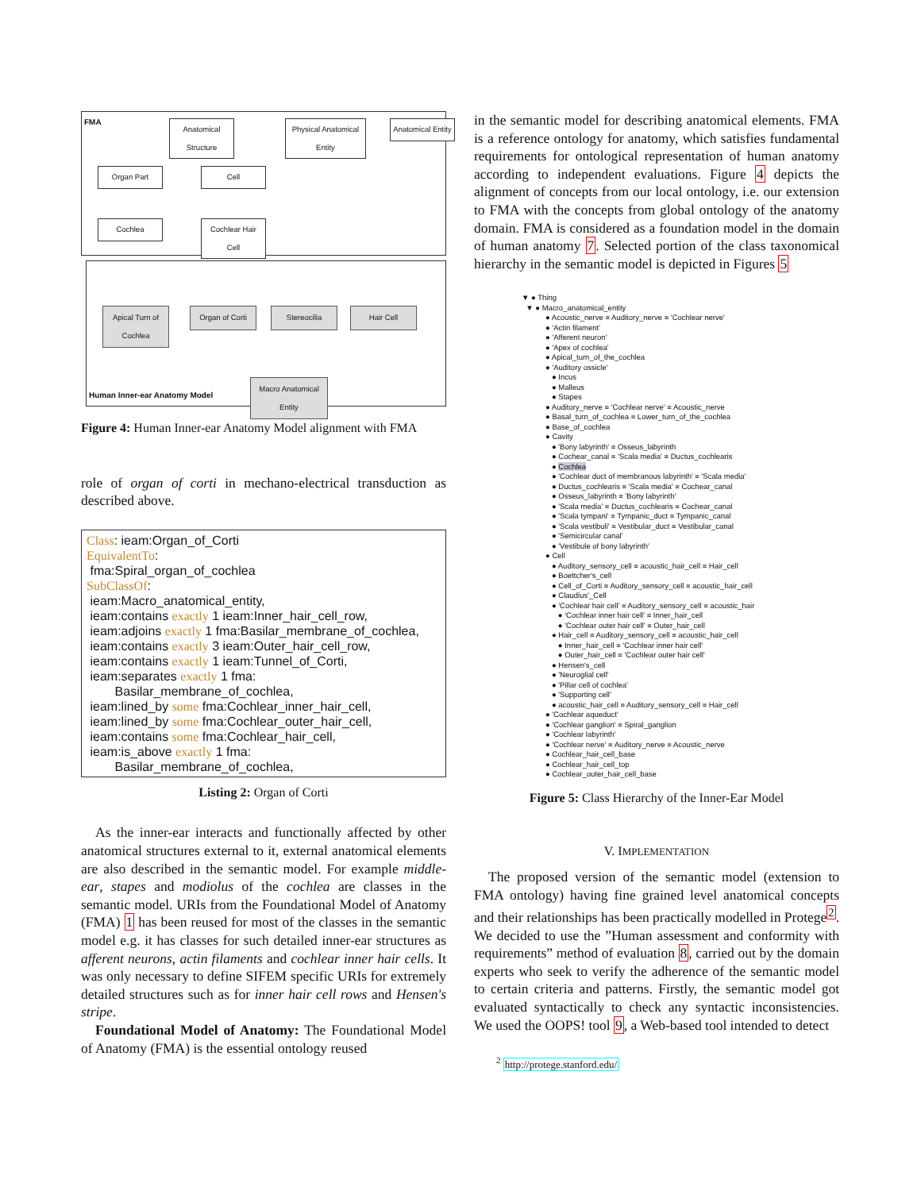FMA
Anatomical Structure
Physical Anatomical Entity
Anatomical Entity
Organ Part Cell
Cochlea
Cochlear Hair Cell
Apical Turn of Cochlea
Organ of Corti
Stereocilia Hair Cell
Macro Anatomical Entity
Human Inner-ear Anatomy Model
Figure 4: Human Inner-ear Anatomy Model alignment with FMA
role of organ of corti in mechano-electrical transduction as described above.
Class: ieam:Organ_of_Corti
EquivalentTo:
fma:Spiral_organ_of_cochlea
SubClassOf:
ieam:Macro_anatomical_entity,
ieam:contains exactly 1 ieam:Inner_hair_cell_row,
ieam:adjoins exactly 1 fma:Basilar_membrane_of_cochlea,
ieam:contains exactly 3 ieam:Outer_hair_cell_row,
ieam:contains exactly 1 ieam:Tunnel_of_Corti,
ieam:separates exactly 1 fma:
Basilar_membrane_of_cochlea,
ieam:lined_by some fma:Cochlear_inner_hair_cell,
ieam:lined_by some fma:Cochlear_outer_hair_cell,
ieam:contains some fma:Cochlear_hair_cell,
ieam:is_above exactly 1 fma:
Basilar_membrane_of_cochlea,
Listing 2: Organ of Corti
As the inner-ear interacts and functionally affected by other anatomical structures external to it, external anatomical elements are also described in the semantic model. For example middle-ear, stapes and modiolus of the cochlea are classes in the semantic model. URIs from the Foundational Model of Anatomy (FMA) 1 has been reused for most of the classes in the semantic model e.g. it has classes for such detailed inner-ear structures as afferent neurons, actin filaments and cochlear inner hair cells. It was only necessary to define SIFEM specific URIs for extremely detailed structures such as for inner hair cell rows and Hensen's stripe.
Foundational Model of Anatomy: The Foundational Model of Anatomy (FMA) is the essential ontology reused
in the semantic model for describing anatomical elements. FMA is a reference ontology for anatomy, which satisfies fundamental requirements for ontological representation of human anatomy according to independent evaluations. Figure 4 depicts the alignment of concepts from our local ontology, i.e. our extension to FMA with the concepts from global ontology of the anatomy domain. FMA is considered as a foundation model in the domain of human anatomy 7. Selected portion of the class taxonomical hierarchy in the semantic model is depicted in Figures 5
▼ ● Thing
▼ ● Macro_anatomical_entity
● Acoustic_nerve ≡ Auditory_nerve ≡ 'Cochlear nerve'
● 'Actin filament'
● 'Afferent neuron'
● 'Apex of cochlea'
● Apical_turn_of_the_cochlea
● 'Auditory ossicle'
● Incus
● Malleus
● Stapes
● Auditory_nerve ≡ 'Cochlear nerve' ≡ Acoustic_nerve
● Basal_turn_of_cochlea ≡ Lower_turn_of_the_cochlea
● Base_of_cochlea
● Cavity
● 'Bony labyrinth' ≡ Osseus_labyrinth
● Cochear_canal ≡ 'Scala media' ≡ Ductus_cochlearis
● Cochlea
● 'Cochlear duct of membranous labyrinth' ≡ 'Scala media'
● Ductus_cochlearis ≡ 'Scala media' ≡ Cochear_canal
● Osseus_labyrinth ≡ 'Bony labyrinth'
● 'Scala media' ≡ Ductus_cochlearis ≡ Cochear_canal
● 'Scala tympani' ≡ Tympanic_duct ≡ Tympanic_canal
● 'Scala vestibuli' ≡ Vestibular_duct ≡ Vestibular_canal
● 'Semicircular canal'
● 'Vestibule of bony labyrinth'
● Cell
● Auditory_sensory_cell ≡ acoustic_hair_cell ≡ Hair_cell
● Boettcher's_cell
● Cell_of_Corti ≡ Auditory_sensory_cell ≡ acoustic_hair_cell
● Claudius'_Cell
● 'Cochlear hair cell' ≡ Auditory_sensory_cell ≡ acoustic_hair
● 'Cochlear inner hair cell' ≡ Inner_hair_cell
● 'Cochlear outer hair cell' ≡ Outer_hair_cell
● Hair_cell ≡ Auditory_sensory_cell ≡ acoustic_hair_cell
● Inner_hair_cell ≡ 'Cochlear inner hair cell'
● Outer_hair_cell ≡ 'Cochlear outer hair cell'
● Hensen's_cell
● 'Neuroglial cell'
● 'Pillar cell of cochlea'
● 'Supporting cell'
● acoustic_hair_cell ≡ Auditory_sensory_cell ≡ Hair_cell
● 'Cochlear aqueduct'
● 'Cochlear ganglion' ≡ Spiral_ganglion
● 'Cochlear labyrinth'
● 'Cochlear nerve' ≡ Auditory_nerve ≡ Acoustic_nerve
● Cochlear_hair_cell_base
● Cochlear_hair_cell_top
● Cochlear_outer_hair_cell_base
Figure 5: Class Hierarchy of the Inner-Ear Model
V. IMPLEMENTATION
The proposed version of the semantic model (extension to FMA ontology) having fine grained level anatomical concepts and their relationships has been practically modelled in Protege<sup>2</sup>. We decided to use the ”Human assessment and conformity with requirements” method of evaluation 8, carried out by the domain experts who seek to verify the adherence of the semantic model to certain criteria and patterns. Firstly, the semantic model got evaluated syntactically to check any syntactic inconsistencies. We used the OOPS! tool 9, a Web-based tool intended to detect
<sup>2</sup> http://protege.stanford.edu/